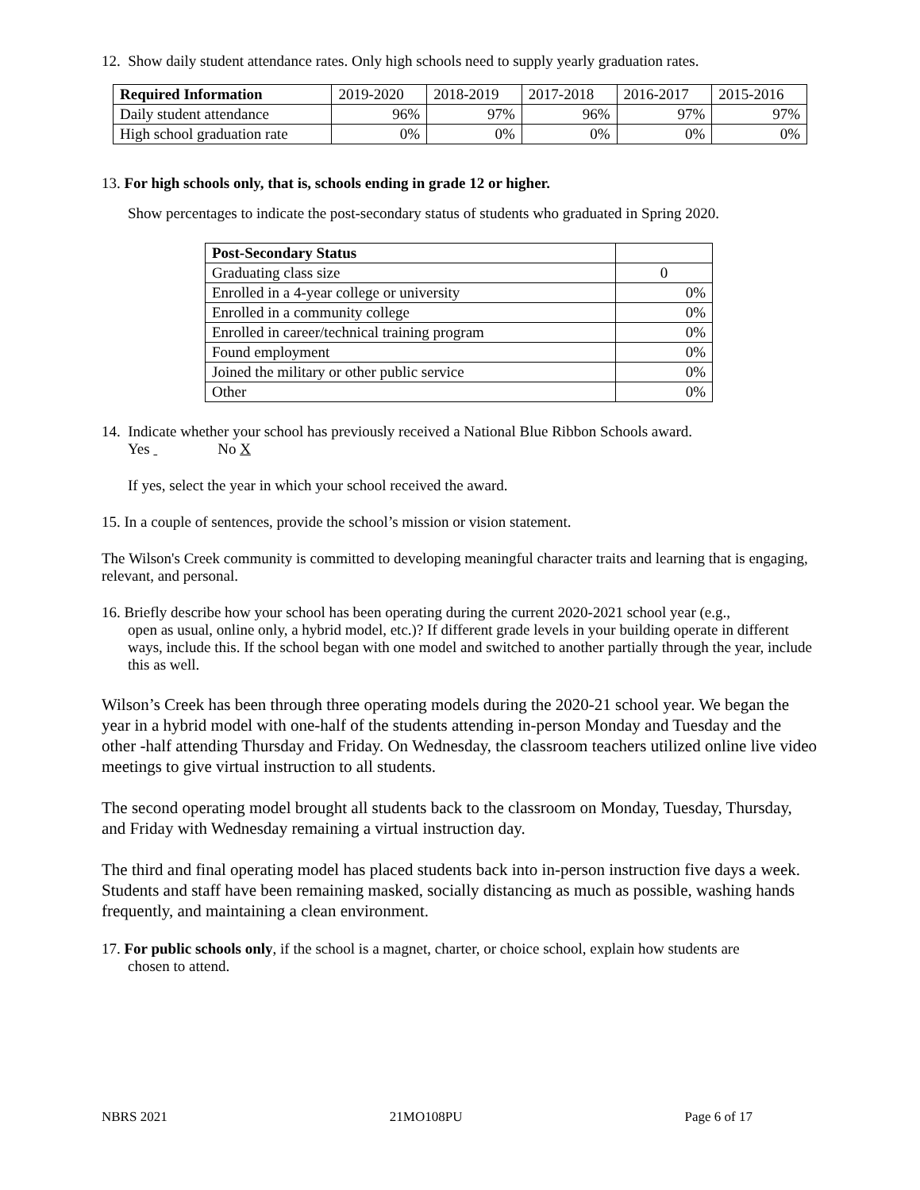12. Show daily student attendance rates. Only high schools need to supply yearly graduation rates.
| Required Information | 2019-2020 | 2018-2019 | 2017-2018 | 2016-2017 | 2015-2016 |
| --- | --- | --- | --- | --- | --- |
| Daily student attendance | 96% | 97% | 96% | 97% | 97% |
| High school graduation rate | 0% | 0% | 0% | 0% | 0% |
13. For high schools only, that is, schools ending in grade 12 or higher.
Show percentages to indicate the post-secondary status of students who graduated in Spring 2020.
| Post-Secondary Status | |
| --- | --- |
| Graduating class size | 0 |
| Enrolled in a 4-year college or university | 0% |
| Enrolled in a community college | 0% |
| Enrolled in career/technical training program | 0% |
| Found employment | 0% |
| Joined the military or other public service | 0% |
| Other | 0% |
14. Indicate whether your school has previously received a National Blue Ribbon Schools award.
Yes No X
If yes, select the year in which your school received the award.
15. In a couple of sentences, provide the school’s mission or vision statement.
The Wilson's Creek community is committed to developing meaningful character traits and learning that is engaging, relevant, and personal.
16. Briefly describe how your school has been operating during the current 2020-2021 school year (e.g.,
open as usual, online only, a hybrid model, etc.)? If different grade levels in your building operate in different ways, include this. If the school began with one model and switched to another partially through the year, include this as well.
Wilson’s Creek has been through three operating models during the 2020-21 school year. We began the year in a hybrid model with one-half of the students attending in-person Monday and Tuesday and the other -half attending Thursday and Friday. On Wednesday, the classroom teachers utilized online live video meetings to give virtual instruction to all students.
The second operating model brought all students back to the classroom on Monday, Tuesday, Thursday, and Friday with Wednesday remaining a virtual instruction day.
The third and final operating model has placed students back into in-person instruction five days a week. Students and staff have been remaining masked, socially distancing as much as possible, washing hands frequently, and maintaining a clean environment.
17. For public schools only, if the school is a magnet, charter, or choice school, explain how students are
chosen to attend.
NBRS 2021 21MO108PU Page 6 of 17